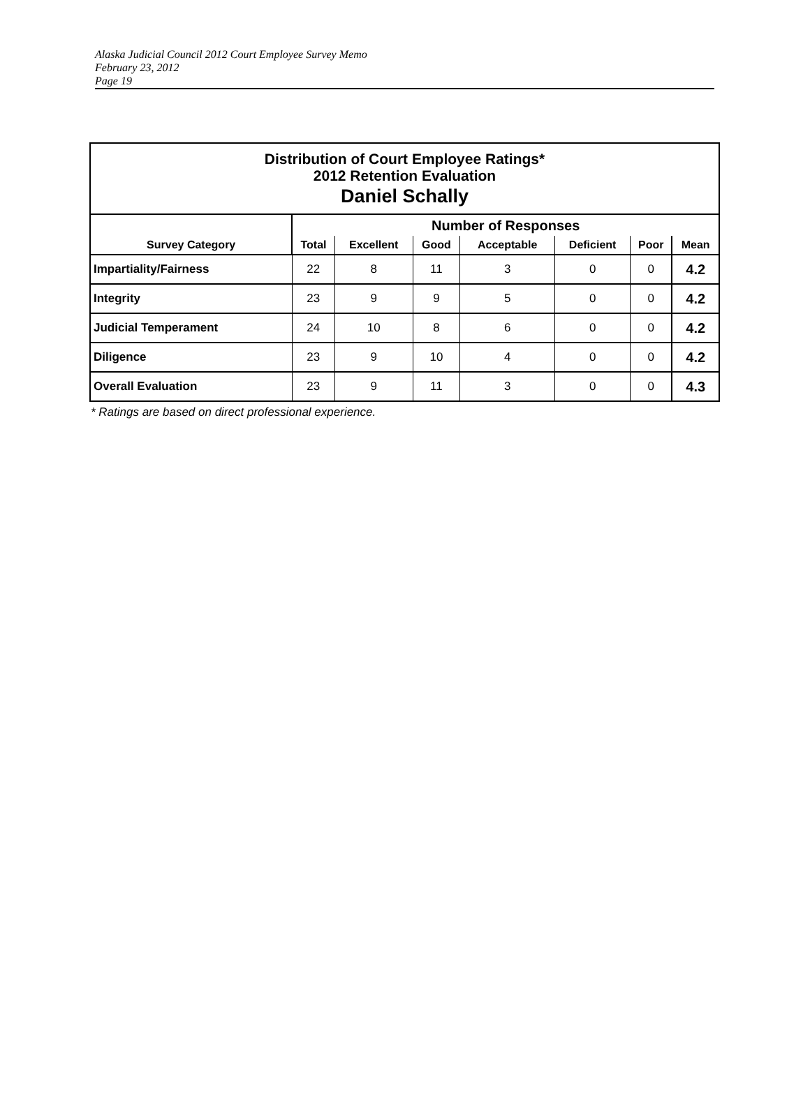Alaska Judicial Council 2012 Court Employee Survey Memo
February 23, 2012
Page 19
| Distribution of Court Employee Ratings* 2012 Retention Evaluation Daniel Schally | | | | | | | |
| | Number of Responses | | | | | | |
| Survey Category | Total | Excellent | Good | Acceptable | Deficient | Poor | Mean |
| Impartiality/Fairness | 22 | 8 | 11 | 3 | 0 | 0 | 4.2 |
| Integrity | 23 | 9 | 9 | 5 | 0 | 0 | 4.2 |
| Judicial Temperament | 24 | 10 | 8 | 6 | 0 | 0 | 4.2 |
| Diligence | 23 | 9 | 10 | 4 | 0 | 0 | 4.2 |
| Overall Evaluation | 23 | 9 | 11 | 3 | 0 | 0 | 4.3 |
* Ratings are based on direct professional experience.